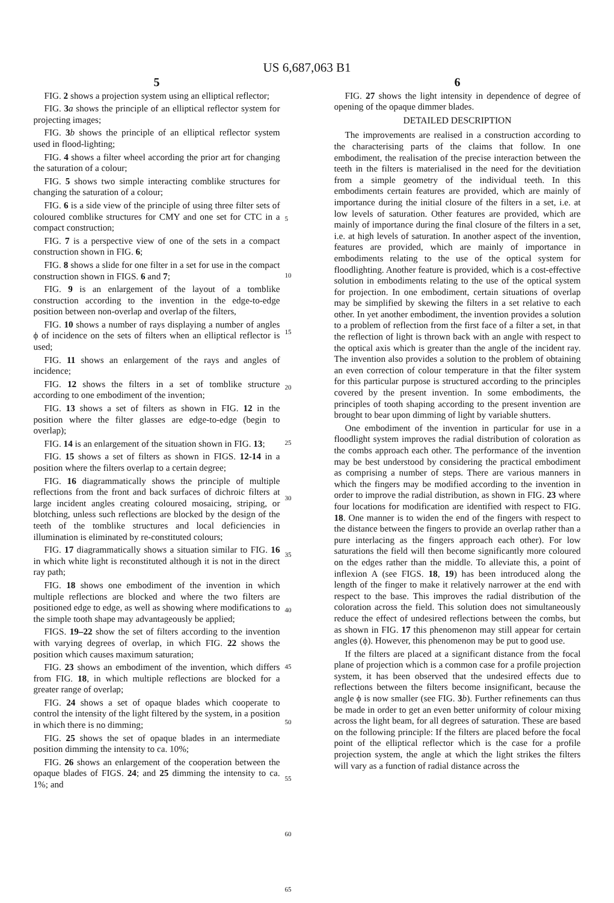US 6,687,063 B1
5
FIG. 2 shows a projection system using an elliptical reflector;
FIG. 3 a shows the principle of an elliptical reflector system for projecting images;
FIG. 3 b shows the principle of an elliptical reflector system used in flood-lighting;
FIG. 4 shows a filter wheel according the prior art for changing the saturation of a colour;
FIG. 5 shows two simple interacting comblike structures for changing the saturation of a colour;
FIG. 6 is a side view of the principle of using three filter sets of coloured comblike structures for CMY and one set for CTC in a compact construction;
FIG. 7 is a perspective view of one of the sets in a compact construction shown in FIG. 6;
FIG. 8 shows a slide for one filter in a set for use in the compact construction shown in FIGS. 6 and 7;
FIG. 9 is an enlargement of the layout of a tomblike construction according to the invention in the edge-to-edge position between non-overlap and overlap of the filters,
FIG. 10 shows a number of rays displaying a number of angles ϕ of incidence on the sets of filters when an elliptical reflector is used;
FIG. 11 shows an enlargement of the rays and angles of incidence;
FIG. 12 shows the filters in a set of tomblike structure according to one embodiment of the invention;
FIG. 13 shows a set of filters as shown in FIG. 12 in the position where the filter glasses are edge-to-edge (begin to overlap);
FIG. 14 is an enlargement of the situation shown in FIG. 13;
FIG. 15 shows a set of filters as shown in FIGS. 12-14 in a position where the filters overlap to a certain degree;
FIG. 16 diagrammatically shows the principle of multiple reflections from the front and back surfaces of dichroic filters at large incident angles creating coloured mosaicing, striping, or blotching, unless such reflections are blocked by the design of the teeth of the tomblike structures and local deficiencies in illumination is eliminated by re-constituted colours;
FIG. 17 diagrammatically shows a situation similar to FIG. 16 in which white light is reconstituted although it is not in the direct ray path;
FIG. 18 shows one embodiment of the invention in which multiple reflections are blocked and where the two filters are positioned edge to edge, as well as showing where modifications to the simple tooth shape may advantageously be applied;
FIGS. 19–22 show the set of filters according to the invention with varying degrees of overlap, in which FIG. 22 shows the position which causes maximum saturation;
FIG. 23 shows an embodiment of the invention, which differs from FIG. 18, in which multiple reflections are blocked for a greater range of overlap;
FIG. 24 shows a set of opaque blades which cooperate to control the intensity of the light filtered by the system, in a position in which there is no dimming;
FIG. 25 shows the set of opaque blades in an intermediate position dimming the intensity to ca. 10%;
FIG. 26 shows an enlargement of the cooperation between the opaque blades of FIGS. 24; and 25 dimming the intensity to ca. 1%; and
5
10
15
20
25
30
35
40
45
50
55
60
65
6
FIG. 27 shows the light intensity in dependence of degree of opening of the opaque dimmer blades.
DETAILED DESCRIPTION
The improvements are realised in a construction according to the characterising parts of the claims that follow. In one embodiment, the realisation of the precise interaction between the teeth in the filters is materialised in the need for the devitiation from a simple geometry of the individual teeth. In this embodiments certain features are provided, which are mainly of importance during the initial closure of the filters in a set, i.e. at low levels of saturation. Other features are provided, which are mainly of importance during the final closure of the filters in a set, i.e. at high levels of saturation. In another aspect of the invention, features are provided, which are mainly of importance in embodiments relating to the use of the optical system for floodlighting. Another feature is provided, which is a cost-effective solution in embodiments relating to the use of the optical system for projection. In one embodiment, certain situations of overlap may be simplified by skewing the filters in a set relative to each other. In yet another embodiment, the invention provides a solution to a problem of reflection from the first face of a filter a set, in that the reflection of light is thrown back with an angle with respect to the optical axis which is greater than the angle of the incident ray. The invention also provides a solution to the problem of obtaining an even correction of colour temperature in that the filter system for this particular purpose is structured according to the principles covered by the present invention. In some embodiments, the principles of tooth shaping according to the present invention are brought to bear upon dimming of light by variable shutters.
One embodiment of the invention in particular for use in a floodlight system improves the radial distribution of coloration as the combs approach each other. The performance of the invention may be best understood by considering the practical embodiment as comprising a number of steps. There are various manners in which the fingers may be modified according to the invention in order to improve the radial distribution, as shown in FIG. 23 where four locations for modification are identified with respect to FIG. 18. One manner is to widen the end of the fingers with respect to the distance between the fingers to provide an overlap rather than a pure interlacing as the fingers approach each other). For low saturations the field will then become significantly more coloured on the edges rather than the middle. To alleviate this, a point of inflexion A (see FIGS. 18, 19) has been introduced along the length of the finger to make it relatively narrower at the end with respect to the base. This improves the radial distribution of the coloration across the field. This solution does not simultaneously reduce the effect of undesired reflections between the combs, but as shown in FIG. 17 this phenomenon may still appear for certain angles (ϕ). However, this phenomenon may be put to good use.
If the filters are placed at a significant distance from the focal plane of projection which is a common case for a profile projection system, it has been observed that the undesired effects due to reflections between the filters become insignificant, because the angle ϕ is now smaller (see FIG. 3 b). Further refinements can thus be made in order to get an even better uniformity of colour mixing across the light beam, for all degrees of saturation. These are based on the following principle: If the filters are placed before the focal point of the elliptical reflector which is the case for a profile projection system, the angle at which the light strikes the filters will vary as a function of radial distance across the